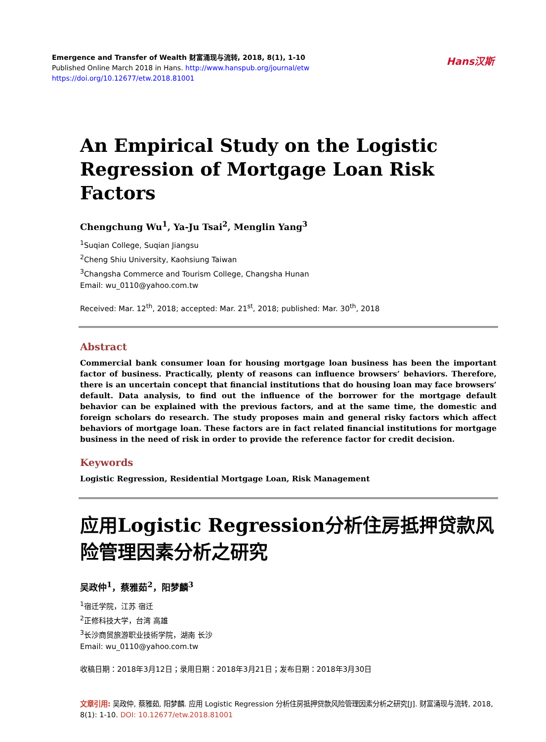Emergence and Transfer of Wealth 财富涌现与流转, 2018, 8(1), 1-10
Published Online March 2018 in Hans. http://www.hanspub.org/journal/etw
https://doi.org/10.12677/etw.2018.81001
Hans汉斯
An Empirical Study on the Logistic Regression of Mortgage Loan Risk Factors
Chengchung Wu<sup>1</sup>, Ya-Ju Tsai<sup>2</sup>, Menglin Yang<sup>3</sup>
<sup>1</sup> Suqian College, Suqian Jiangsu
<sup>2</sup> Cheng Shiu University, Kaohsiung Taiwan
<sup>3</sup> Changsha Commerce and Tourism College, Changsha Hunan
Email: wu_0110@yahoo.com.tw
Received: Mar. 12<sup>th</sup>, 2018; accepted: Mar. 21<sup>st</sup>, 2018; published: Mar. 30<sup>th</sup>, 2018
Abstract
Commercial bank consumer loan for housing mortgage loan business has been the important factor of business. Practically, plenty of reasons can influence browsers’ behaviors. Therefore, there is an uncertain concept that financial institutions that do housing loan may face browsers’ default. Data analysis, to find out the influence of the borrower for the mortgage default behavior can be explained with the previous factors, and at the same time, the domestic and foreign scholars do research. The study proposes main and general risky factors which affect behaviors of mortgage loan. These factors are in fact related financial institutions for mortgage business in the need of risk in order to provide the reference factor for credit decision.
Keywords
Logistic Regression, Residential Mortgage Loan, Risk Management
应用Logistic Regression分析住房抵押贷款风险管理因素分析之研究
吴政仲<sup>1</sup>，蔡雅茹<sup>2</sup>，阳梦麟<sup>3</sup>
<sup>1</sup> 宿迁学院，江苏 宿迁
<sup>2</sup> 正修科技大学，台湾 高雄
<sup>3</sup> 长沙商贸旅游职业技術学院，湖南 长沙
Email: wu_0110@yahoo.com.tw
收稿日期：2018年3月12日；录用日期：2018年3月21日；发布日期：2018年3月30日
文章引用: 吴政仲, 蔡雅茹, 阳梦麟. 应用 Logistic Regression 分析住房抵押贷款风险管理因素分析之研究[J]. 财富涌现与流转, 2018, 8(1): 1-10. DOI: 10.12677/etw.2018.81001